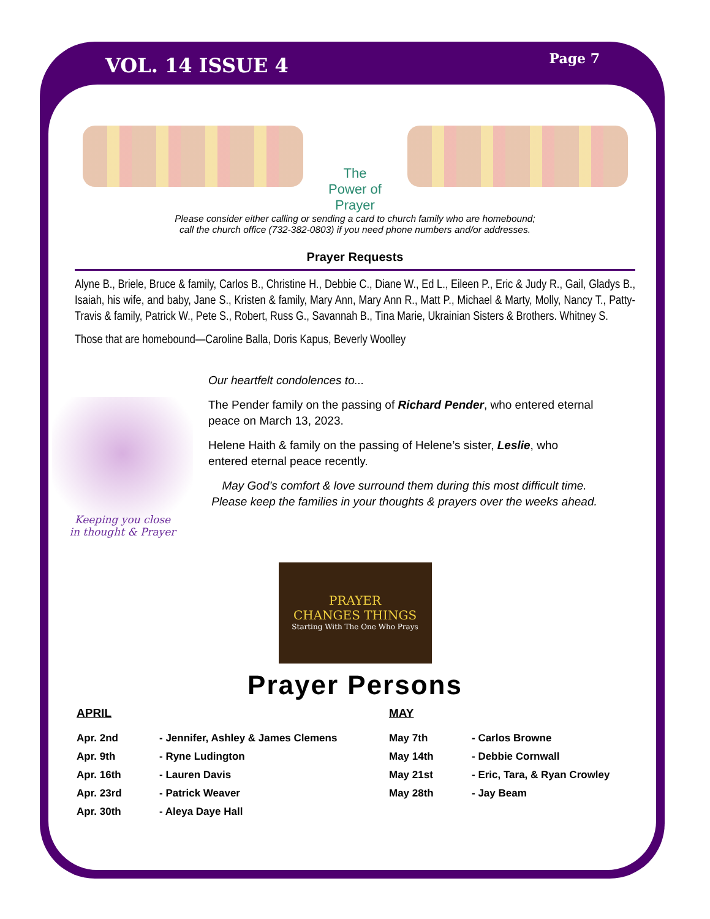VOL. 14 ISSUE 4
Page 7
The Power of Prayer
Please consider either calling or sending a card to church family who are homebound;
call the church office (732-382-0803) if you need phone numbers and/or addresses.
Prayer Requests
Alyne B., Briele, Bruce & family, Carlos B., Christine H., Debbie C., Diane W., Ed L., Eileen P., Eric & Judy R., Gail, Gladys B., Isaiah, his wife, and baby, Jane S., Kristen & family, Mary Ann, Mary Ann R., Matt P., Michael & Marty, Molly, Nancy T., Patty-Travis & family, Patrick W., Pete S., Robert, Russ G., Savannah B., Tina Marie, Ukrainian Sisters & Brothers. Whitney S.
Those that are homebound—Caroline Balla, Doris Kapus, Beverly Woolley
Keeping you close
in thought & Prayer
Our heartfelt condolences to...
The Pender family on the passing of Richard Pender, who entered eternal peace on March 13, 2023.
Helene Haith & family on the passing of Helene’s sister, Leslie, who entered eternal peace recently.
May God’s comfort & love surround them during this most difficult time. Please keep the families in your thoughts & prayers over the weeks ahead.
PRAYER
CHANGES THINGS
Starting With The One Who Prays
Prayer Persons
APRIL
| Apr. 2nd | - Jennifer, Ashley & James Clemens |
| Apr. 9th | - Ryne Ludington |
| Apr. 16th | - Lauren Davis |
| Apr. 23rd | - Patrick Weaver |
| Apr. 30th | - Aleya Daye Hall |
MAY
| May 7th | - Carlos Browne |
| May 14th | - Debbie Cornwall |
| May 21st | - Eric, Tara, & Ryan Crowley |
| May 28th | - Jay Beam |